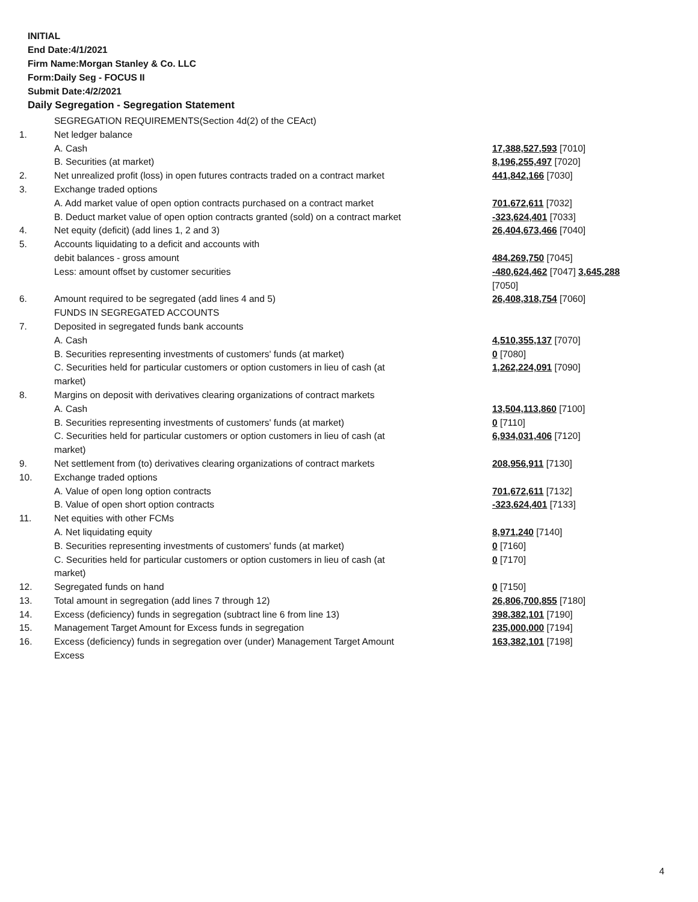INITIAL
End Date:4/1/2021
Firm Name:Morgan Stanley & Co. LLC
Form:Daily Seg - FOCUS II
Submit Date:4/2/2021
Daily Segregation - Segregation Statement
| | SEGREGATION REQUIREMENTS(Section 4d(2) of the CEAct) | |
| 1. | Net ledger balance | |
| | A. Cash | 17,388,527,593 [7010] |
| | B. Securities (at market) | 8,196,255,497 [7020] |
| 2. | Net unrealized profit (loss) in open futures contracts traded on a contract market | 441,842,166 [7030] |
| 3. | Exchange traded options | |
| | A. Add market value of open option contracts purchased on a contract market | 701,672,611 [7032] |
| | B. Deduct market value of open option contracts granted (sold) on a contract market | -323,624,401 [7033] |
| 4. | Net equity (deficit) (add lines 1, 2 and 3) | 26,404,673,466 [7040] |
| 5. | Accounts liquidating to a deficit and accounts with | |
| | debit balances - gross amount | 484,269,750 [7045] |
| | Less: amount offset by customer securities | -480,624,462 [7047] 3,645,288 [7050] |
| 6. | Amount required to be segregated (add lines 4 and 5) | 26,408,318,754 [7060] |
| | FUNDS IN SEGREGATED ACCOUNTS | |
| 7. | Deposited in segregated funds bank accounts | |
| | A. Cash | 4,510,355,137 [7070] |
| | B. Securities representing investments of customers' funds (at market) | 0 [7080] |
| | C. Securities held for particular customers or option customers in lieu of cash (at market) | 1,262,224,091 [7090] |
| 8. | Margins on deposit with derivatives clearing organizations of contract markets | |
| | A. Cash | 13,504,113,860 [7100] |
| | B. Securities representing investments of customers' funds (at market) | 0 [7110] |
| | C. Securities held for particular customers or option customers in lieu of cash (at market) | 6,934,031,406 [7120] |
| 9. | Net settlement from (to) derivatives clearing organizations of contract markets | 208,956,911 [7130] |
| 10. | Exchange traded options | |
| | A. Value of open long option contracts | 701,672,611 [7132] |
| | B. Value of open short option contracts | -323,624,401 [7133] |
| 11. | Net equities with other FCMs | |
| | A. Net liquidating equity | 8,971,240 [7140] |
| | B. Securities representing investments of customers' funds (at market) | 0 [7160] |
| | C. Securities held for particular customers or option customers in lieu of cash (at market) | 0 [7170] |
| 12. | Segregated funds on hand | 0 [7150] |
| 13. | Total amount in segregation (add lines 7 through 12) | 26,806,700,855 [7180] |
| 14. | Excess (deficiency) funds in segregation (subtract line 6 from line 13) | 398,382,101 [7190] |
| 15. | Management Target Amount for Excess funds in segregation | 235,000,000 [7194] |
| 16. | Excess (deficiency) funds in segregation over (under) Management Target Amount Excess | 163,382,101 [7198] |
4